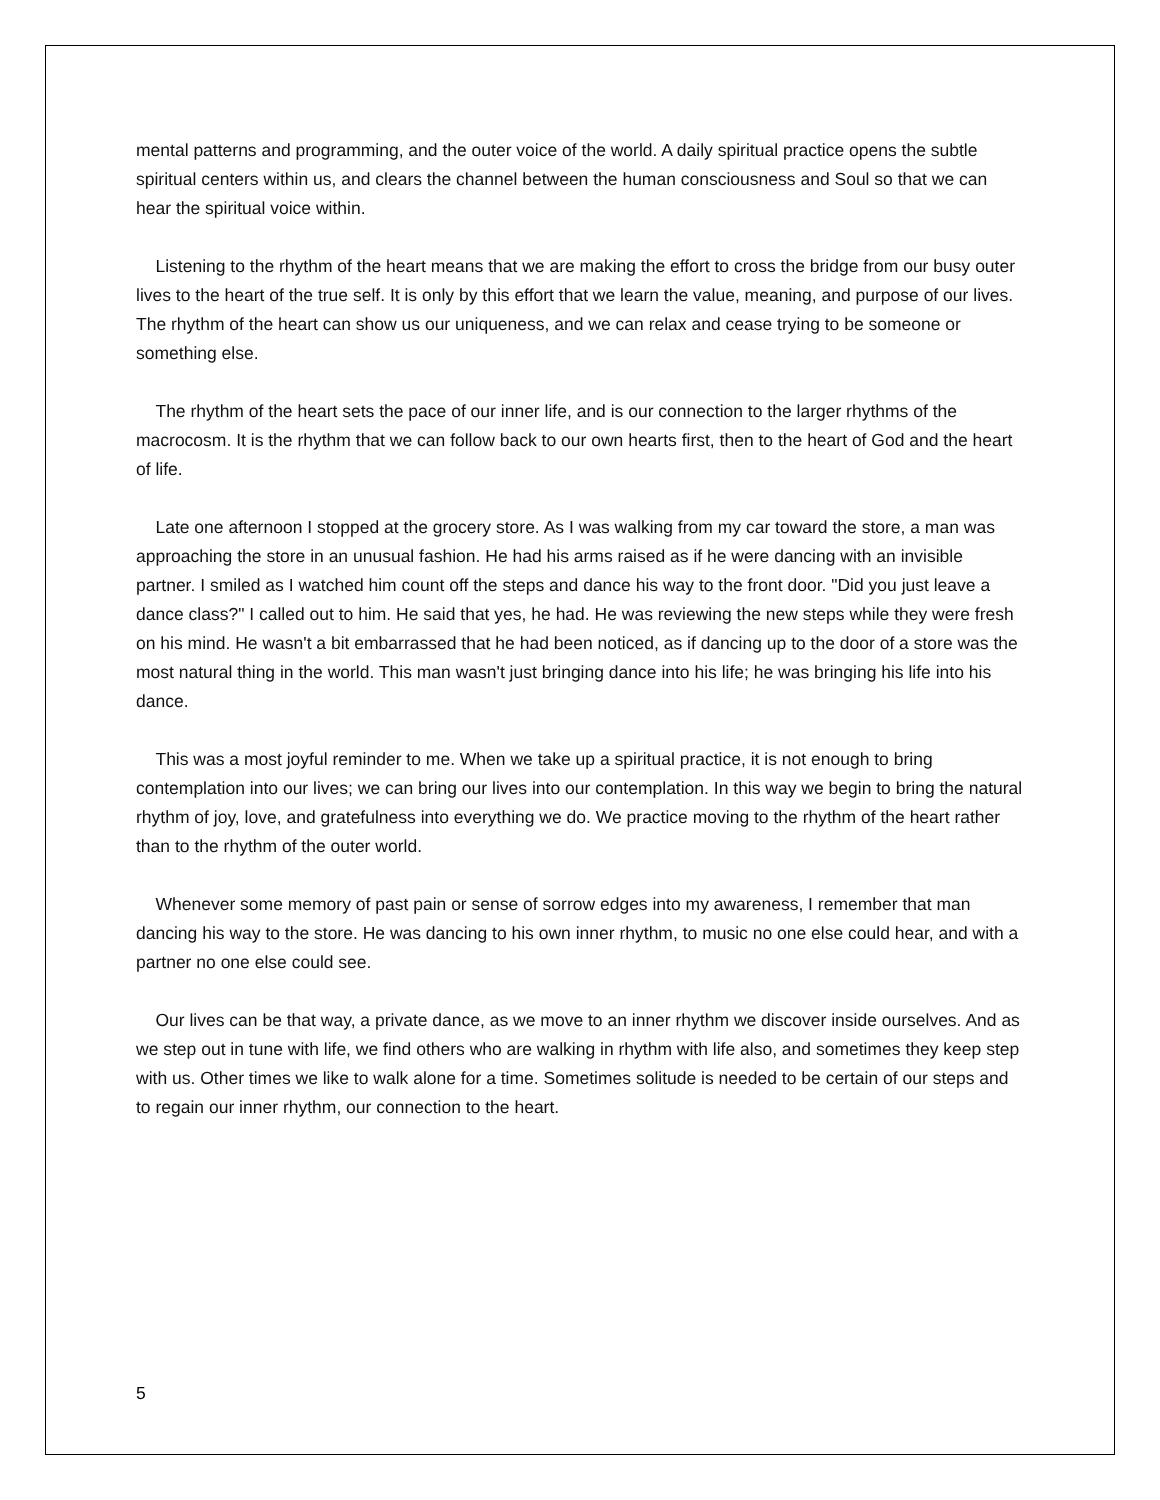mental patterns and programming, and the outer voice of the world. A daily spiritual practice opens the subtle spiritual centers within us, and clears the channel between the human consciousness and Soul so that we can hear the spiritual voice within.
Listening to the rhythm of the heart means that we are making the effort to cross the bridge from our busy outer lives to the heart of the true self. It is only by this effort that we learn the value, meaning, and purpose of our lives. The rhythm of the heart can show us our uniqueness, and we can relax and cease trying to be someone or something else.
The rhythm of the heart sets the pace of our inner life, and is our connection to the larger rhythms of the macrocosm. It is the rhythm that we can follow back to our own hearts first, then to the heart of God and the heart of life.
Late one afternoon I stopped at the grocery store. As I was walking from my car toward the store, a man was approaching the store in an unusual fashion. He had his arms raised as if he were dancing with an invisible partner. I smiled as I watched him count off the steps and dance his way to the front door. "Did you just leave a dance class?" I called out to him. He said that yes, he had. He was reviewing the new steps while they were fresh on his mind. He wasn't a bit embarrassed that he had been noticed, as if dancing up to the door of a store was the most natural thing in the world. This man wasn't just bringing dance into his life; he was bringing his life into his dance.
This was a most joyful reminder to me. When we take up a spiritual practice, it is not enough to bring contemplation into our lives; we can bring our lives into our contemplation. In this way we begin to bring the natural rhythm of joy, love, and gratefulness into everything we do. We practice moving to the rhythm of the heart rather than to the rhythm of the outer world.
Whenever some memory of past pain or sense of sorrow edges into my awareness, I remember that man dancing his way to the store. He was dancing to his own inner rhythm, to music no one else could hear, and with a partner no one else could see.
Our lives can be that way, a private dance, as we move to an inner rhythm we discover inside ourselves. And as we step out in tune with life, we find others who are walking in rhythm with life also, and sometimes they keep step with us. Other times we like to walk alone for a time. Sometimes solitude is needed to be certain of our steps and to regain our inner rhythm, our connection to the heart.
5